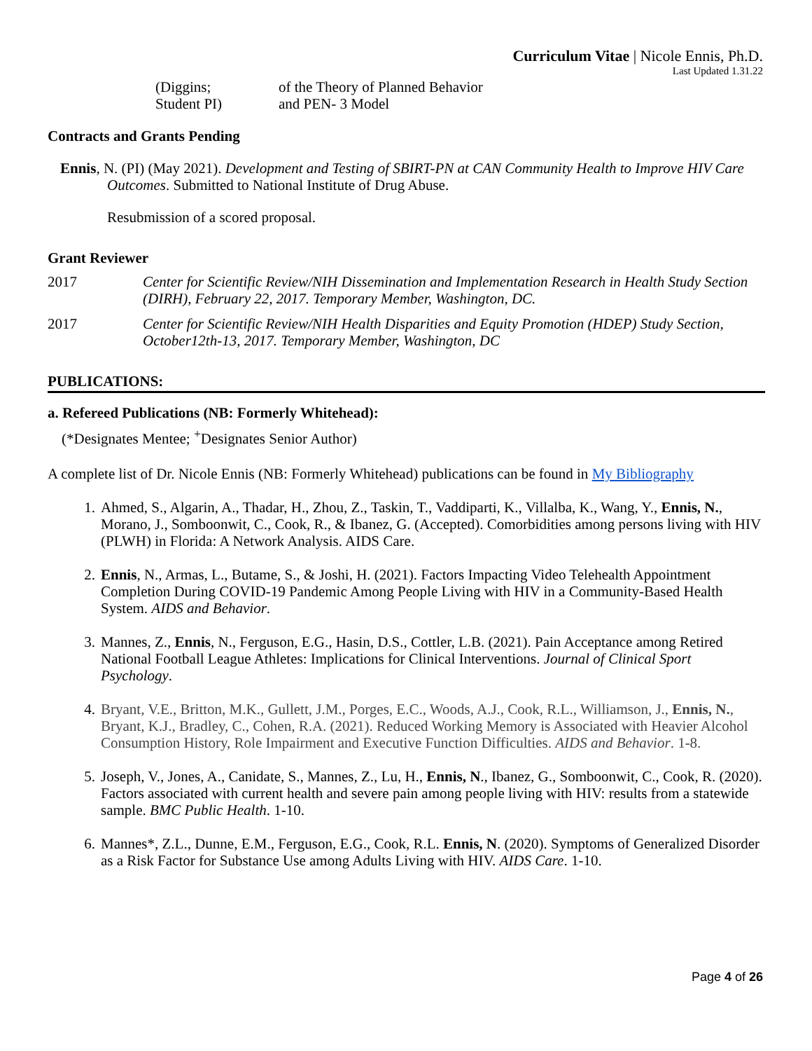Curriculum Vitae | Nicole Ennis, Ph.D.
Last Updated 1.31.22
(Diggins;
Student PI)
of the Theory of Planned Behavior
and PEN- 3 Model
Contracts and Grants Pending
Ennis, N. (PI) (May 2021). Development and Testing of SBIRT-PN at CAN Community Health to Improve HIV Care Outcomes. Submitted to National Institute of Drug Abuse.
Resubmission of a scored proposal.
Grant Reviewer
2017 Center for Scientific Review/NIH Dissemination and Implementation Research in Health Study Section (DIRH), February 22, 2017. Temporary Member, Washington, DC.
2017 Center for Scientific Review/NIH Health Disparities and Equity Promotion (HDEP) Study Section, October12th-13, 2017. Temporary Member, Washington, DC
PUBLICATIONS:
a. Refereed Publications (NB: Formerly Whitehead):
(*Designates Mentee; <sup>+</sup>Designates Senior Author)
A complete list of Dr. Nicole Ennis (NB: Formerly Whitehead) publications can be found in My Bibliography
1. Ahmed, S., Algarin, A., Thadar, H., Zhou, Z., Taskin, T., Vaddiparti, K., Villalba, K., Wang, Y., Ennis, N., Morano, J., Somboonwit, C., Cook, R., & Ibanez, G. (Accepted). Comorbidities among persons living with HIV (PLWH) in Florida: A Network Analysis. AIDS Care.
2. Ennis, N., Armas, L., Butame, S., & Joshi, H. (2021). Factors Impacting Video Telehealth Appointment Completion During COVID-19 Pandemic Among People Living with HIV in a Community-Based Health System. AIDS and Behavior.
3. Mannes, Z., Ennis, N., Ferguson, E.G., Hasin, D.S., Cottler, L.B. (2021). Pain Acceptance among Retired National Football League Athletes: Implications for Clinical Interventions. Journal of Clinical Sport Psychology.
4. Bryant, V.E., Britton, M.K., Gullett, J.M., Porges, E.C., Woods, A.J., Cook, R.L., Williamson, J., Ennis, N., Bryant, K.J., Bradley, C., Cohen, R.A. (2021). Reduced Working Memory is Associated with Heavier Alcohol Consumption History, Role Impairment and Executive Function Difficulties. AIDS and Behavior. 1-8.
5. Joseph, V., Jones, A., Canidate, S., Mannes, Z., Lu, H., Ennis, N., Ibanez, G., Somboonwit, C., Cook, R. (2020). Factors associated with current health and severe pain among people living with HIV: results from a statewide sample. BMC Public Health. 1-10.
6. Mannes*, Z.L., Dunne, E.M., Ferguson, E.G., Cook, R.L. Ennis, N. (2020). Symptoms of Generalized Disorder as a Risk Factor for Substance Use among Adults Living with HIV. AIDS Care. 1-10.
Page 4 of 26